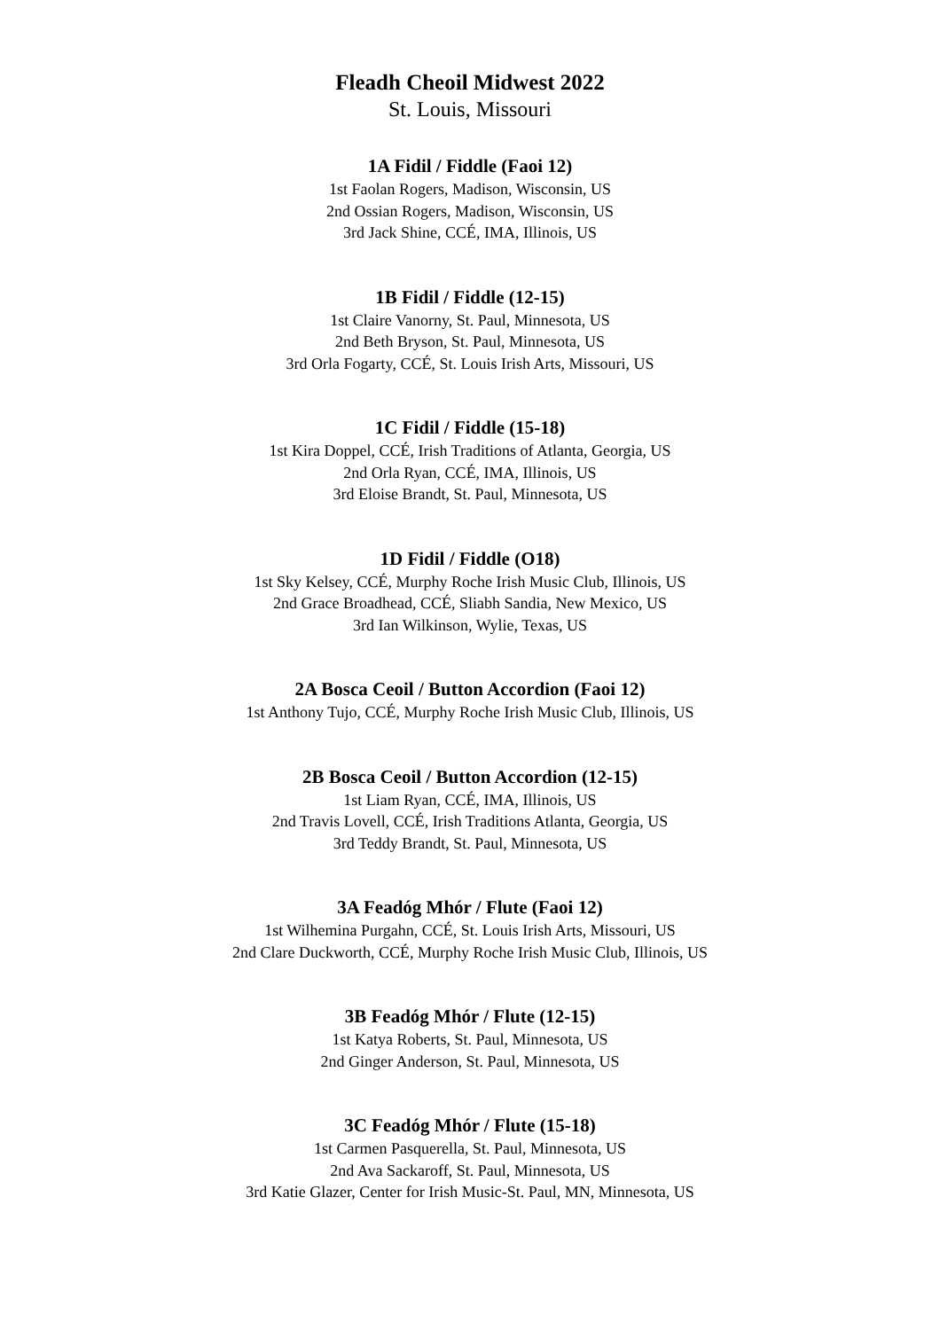Fleadh Cheoil Midwest 2022
St. Louis, Missouri
1A Fidil / Fiddle (Faoi 12)
1st Faolan Rogers, Madison, Wisconsin, US
2nd Ossian Rogers, Madison, Wisconsin, US
3rd Jack Shine, CCÉ, IMA, Illinois, US
1B Fidil / Fiddle (12-15)
1st Claire Vanorny, St. Paul, Minnesota, US
2nd Beth Bryson, St. Paul, Minnesota, US
3rd Orla Fogarty, CCÉ, St. Louis Irish Arts, Missouri, US
1C Fidil / Fiddle (15-18)
1st Kira Doppel, CCÉ, Irish Traditions of Atlanta, Georgia, US
2nd Orla Ryan, CCÉ, IMA, Illinois, US
3rd Eloise Brandt, St. Paul, Minnesota, US
1D Fidil / Fiddle (O18)
1st Sky Kelsey, CCÉ, Murphy Roche Irish Music Club, Illinois, US
2nd Grace Broadhead, CCÉ, Sliabh Sandia, New Mexico, US
3rd Ian Wilkinson, Wylie, Texas, US
2A Bosca Ceoil / Button Accordion (Faoi 12)
1st Anthony Tujo, CCÉ, Murphy Roche Irish Music Club, Illinois, US
2B Bosca Ceoil / Button Accordion (12-15)
1st Liam Ryan, CCÉ, IMA, Illinois, US
2nd Travis Lovell, CCÉ, Irish Traditions Atlanta, Georgia, US
3rd Teddy Brandt, St. Paul, Minnesota, US
3A Feadóg Mhór / Flute (Faoi 12)
1st Wilhemina Purgahn, CCÉ, St. Louis Irish Arts, Missouri, US
2nd Clare Duckworth, CCÉ, Murphy Roche Irish Music Club, Illinois, US
3B Feadóg Mhór / Flute (12-15)
1st Katya Roberts, St. Paul, Minnesota, US
2nd Ginger Anderson, St. Paul, Minnesota, US
3C Feadóg Mhór / Flute (15-18)
1st Carmen Pasquerella, St. Paul, Minnesota, US
2nd Ava Sackaroff, St. Paul, Minnesota, US
3rd Katie Glazer, Center for Irish Music-St. Paul, MN, Minnesota, US